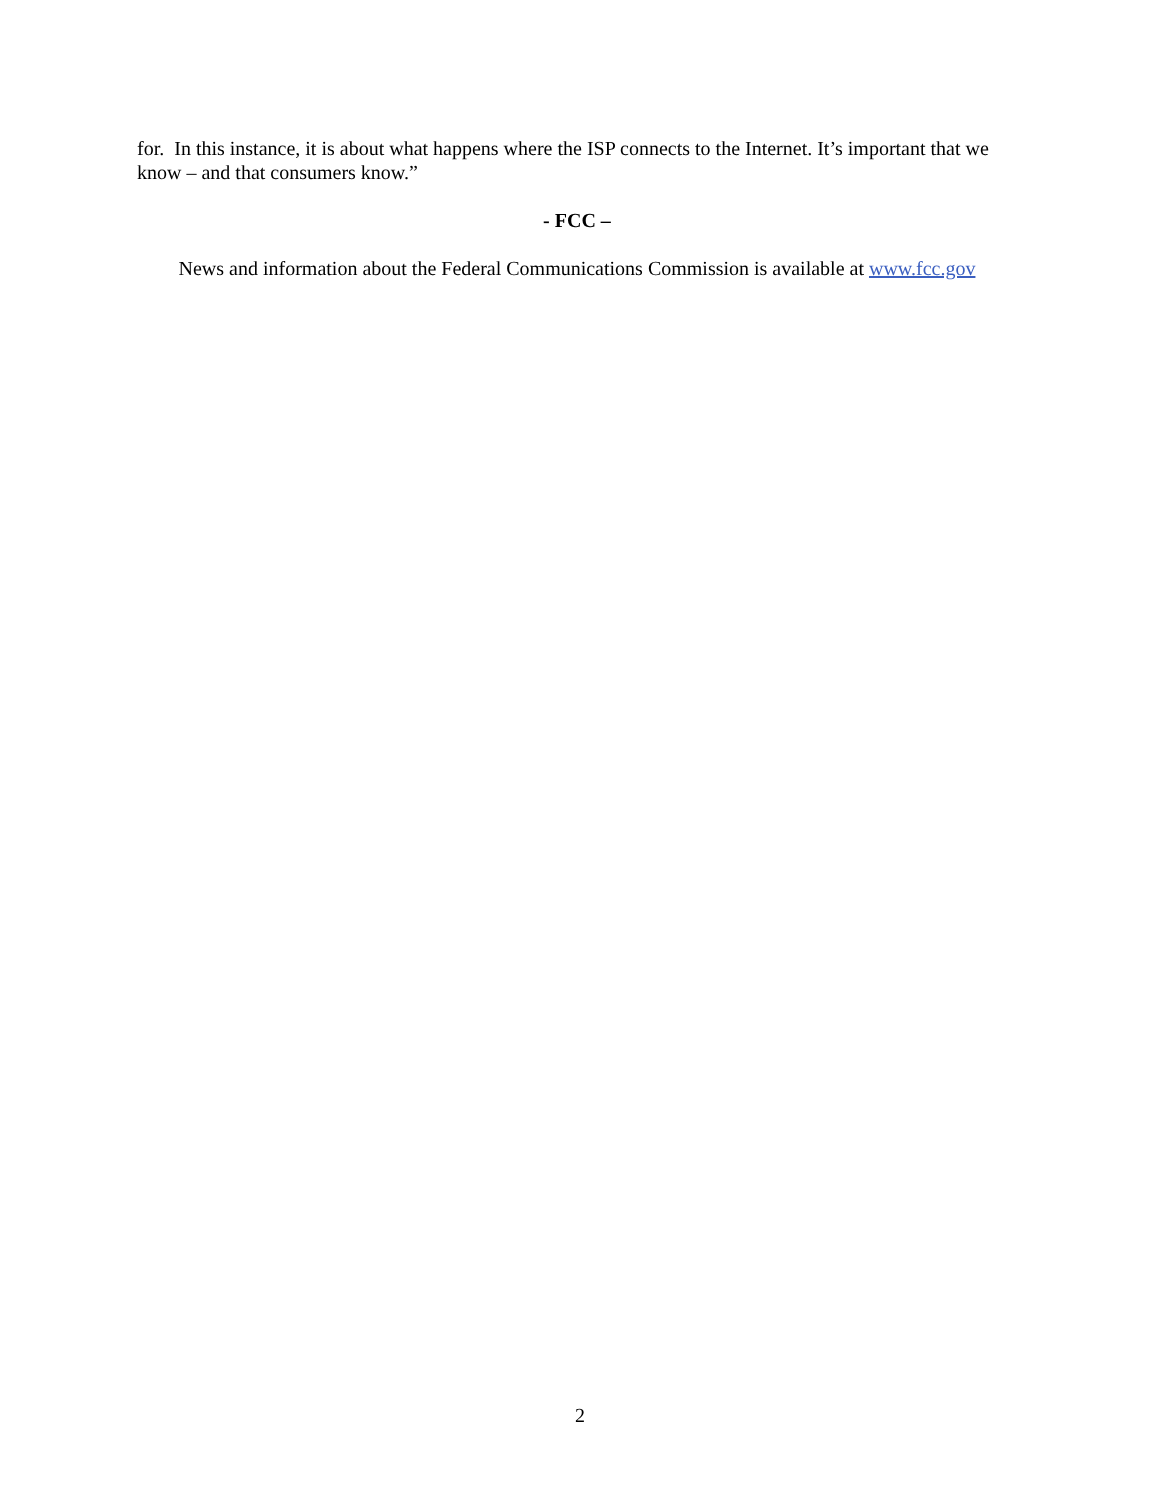for. In this instance, it is about what happens where the ISP connects to the Internet. It’s important that we know – and that consumers know.”
- FCC –
News and information about the Federal Communications Commission is available at www.fcc.gov
2